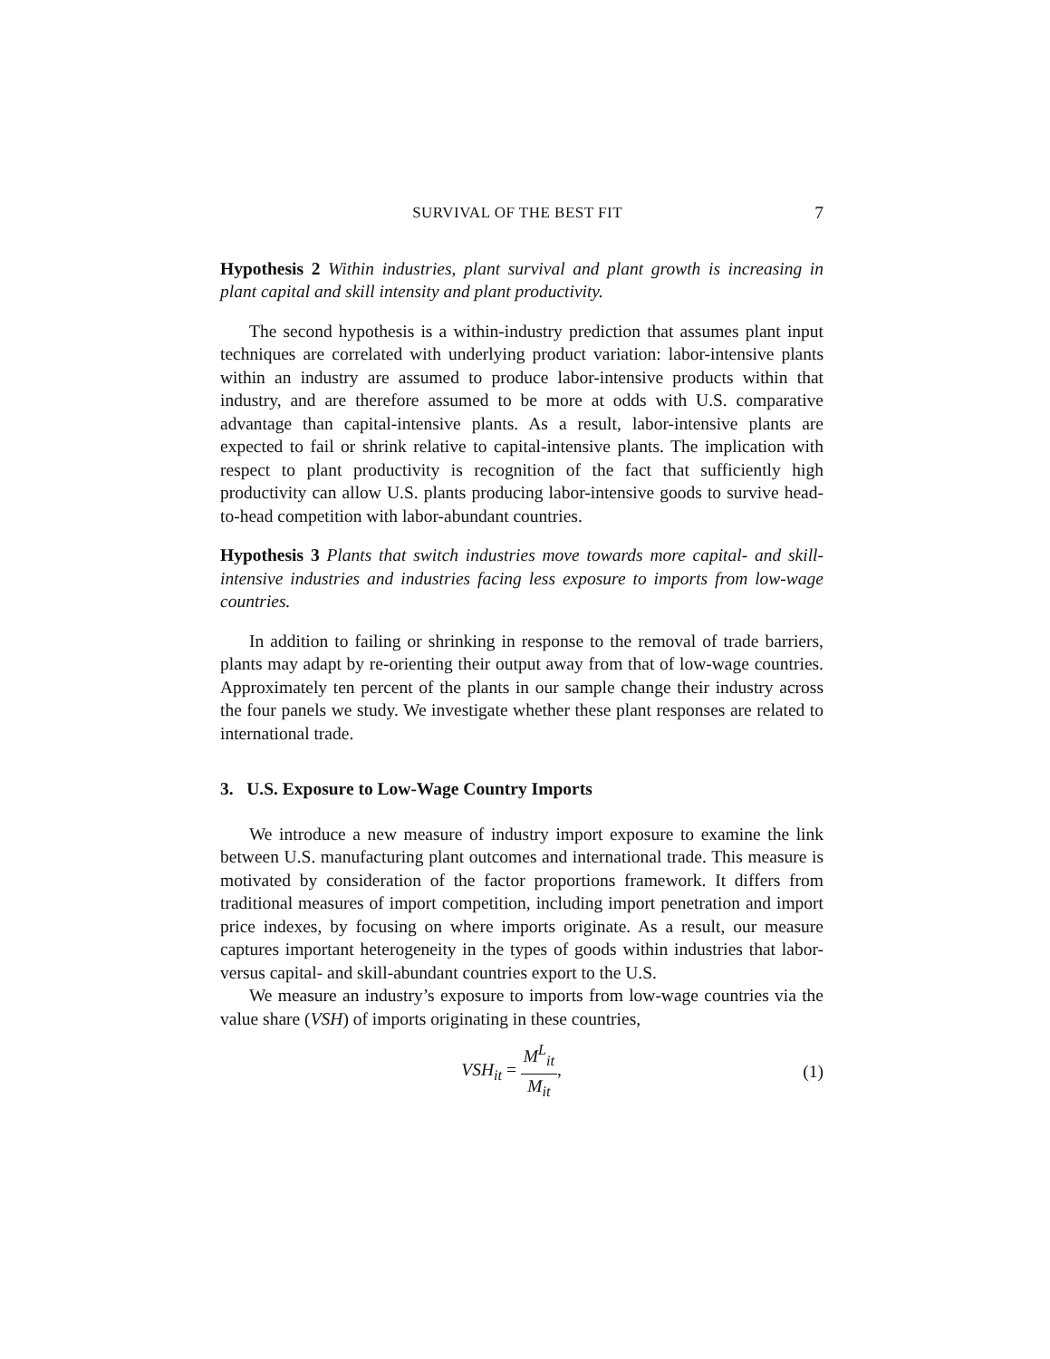SURVIVAL OF THE BEST FIT 7
Hypothesis 2 Within industries, plant survival and plant growth is increasing in plant capital and skill intensity and plant productivity.
The second hypothesis is a within-industry prediction that assumes plant input techniques are correlated with underlying product variation: labor-intensive plants within an industry are assumed to produce labor-intensive products within that industry, and are therefore assumed to be more at odds with U.S. comparative advantage than capital-intensive plants. As a result, labor-intensive plants are expected to fail or shrink relative to capital-intensive plants. The implication with respect to plant productivity is recognition of the fact that sufficiently high productivity can allow U.S. plants producing labor-intensive goods to survive head-to-head competition with labor-abundant countries.
Hypothesis 3 Plants that switch industries move towards more capital- and skill-intensive industries and industries facing less exposure to imports from low-wage countries.
In addition to failing or shrinking in response to the removal of trade barriers, plants may adapt by re-orienting their output away from that of low-wage countries. Approximately ten percent of the plants in our sample change their industry across the four panels we study. We investigate whether these plant responses are related to international trade.
3. U.S. Exposure to Low-Wage Country Imports
We introduce a new measure of industry import exposure to examine the link between U.S. manufacturing plant outcomes and international trade. This measure is motivated by consideration of the factor proportions framework. It differs from traditional measures of import competition, including import penetration and import price indexes, by focusing on where imports originate. As a result, our measure captures important heterogeneity in the types of goods within industries that labor- versus capital- and skill-abundant countries export to the U.S.
We measure an industry’s exposure to imports from low-wage countries via the value share (VSH) of imports originating in these countries,
VSH<sub>it</sub> = M<sup>L</sup><sub>it</sub> M<sub>it</sub>, (1)